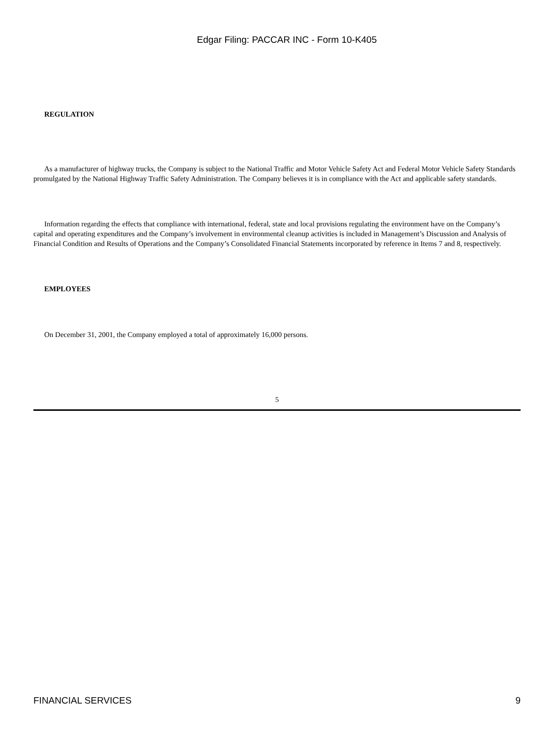Edgar Filing: PACCAR INC - Form 10-K405
REGULATION
As a manufacturer of highway trucks, the Company is subject to the National Traffic and Motor Vehicle Safety Act and Federal Motor Vehicle Safety Standards promulgated by the National Highway Traffic Safety Administration. The Company believes it is in compliance with the Act and applicable safety standards.
Information regarding the effects that compliance with international, federal, state and local provisions regulating the environment have on the Company’s capital and operating expenditures and the Company’s involvement in environmental cleanup activities is included in Management’s Discussion and Analysis of Financial Condition and Results of Operations and the Company’s Consolidated Financial Statements incorporated by reference in Items 7 and 8, respectively.
EMPLOYEES
On December 31, 2001, the Company employed a total of approximately 16,000 persons.
5
FINANCIAL SERVICES 9